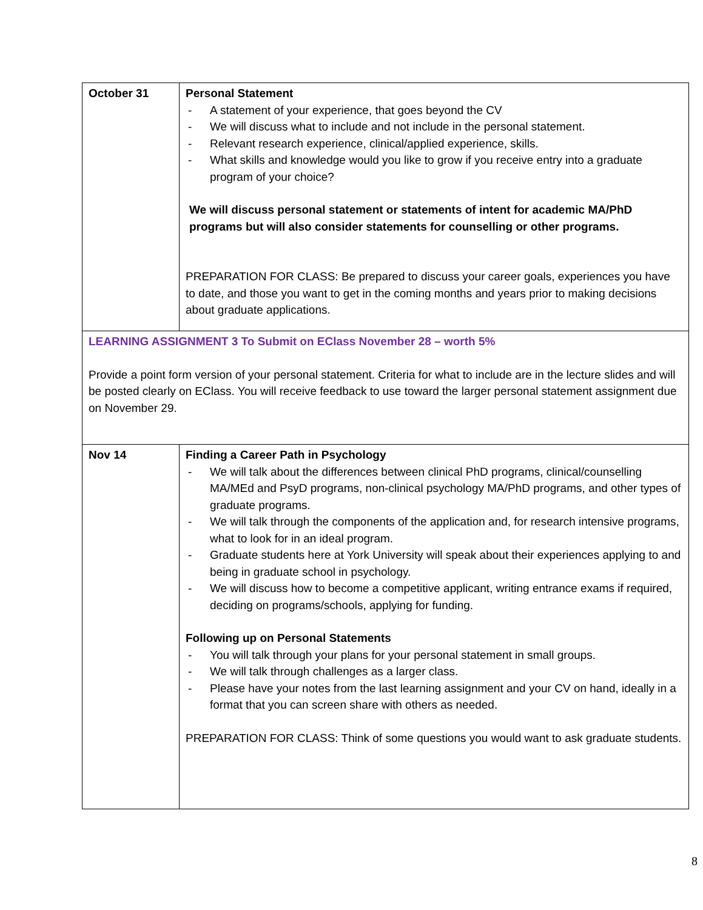| October 31 | Personal Statement - A statement of your experience, that goes beyond the CV - We will discuss what to include and not include in the personal statement. - Relevant research experience, clinical/applied experience, skills. - What skills and knowledge would you like to grow if you receive entry into a graduate program of your choice? We will discuss personal statement or statements of intent for academic MA/PhD programs but will also consider statements for counselling or other programs. PREPARATION FOR CLASS: Be prepared to discuss your career goals, experiences you have to date, and those you want to get in the coming months and years prior to making decisions about graduate applications. |
| LEARNING ASSIGNMENT 3 To Submit on EClass November 28 – worth 5% Provide a point form version of your personal statement. Criteria for what to include are in the lecture slides and will be posted clearly on EClass. You will receive feedback to use toward the larger personal statement assignment due on November 29. | |
| Nov 14 | Finding a Career Path in Psychology - We will talk about the differences between clinical PhD programs, clinical/counselling MA/MEd and PsyD programs, non-clinical psychology MA/PhD programs, and other types of graduate programs. - We will talk through the components of the application and, for research intensive programs, what to look for in an ideal program. - Graduate students here at York University will speak about their experiences applying to and being in graduate school in psychology. - We will discuss how to become a competitive applicant, writing entrance exams if required, deciding on programs/schools, applying for funding. Following up on Personal Statements - You will talk through your plans for your personal statement in small groups. - We will talk through challenges as a larger class. - Please have your notes from the last learning assignment and your CV on hand, ideally in a format that you can screen share with others as needed. PREPARATION FOR CLASS: Think of some questions you would want to ask graduate students. |
8